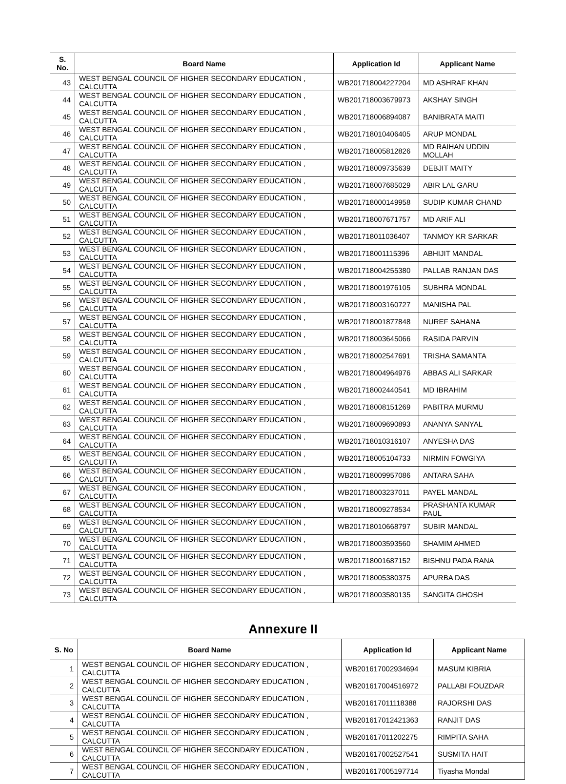| S. No. | Board Name | Application Id | Applicant Name |
| --- | --- | --- | --- |
| 43 | WEST BENGAL COUNCIL OF HIGHER SECONDARY EDUCATION , CALCUTTA | WB201718004227204 | MD ASHRAF KHAN |
| 44 | WEST BENGAL COUNCIL OF HIGHER SECONDARY EDUCATION , CALCUTTA | WB201718003679973 | AKSHAY SINGH |
| 45 | WEST BENGAL COUNCIL OF HIGHER SECONDARY EDUCATION , CALCUTTA | WB201718006894087 | BANIBRATA MAITI |
| 46 | WEST BENGAL COUNCIL OF HIGHER SECONDARY EDUCATION , CALCUTTA | WB201718010406405 | ARUP MONDAL |
| 47 | WEST BENGAL COUNCIL OF HIGHER SECONDARY EDUCATION , CALCUTTA | WB201718005812826 | MD RAIHAN UDDIN MOLLAH |
| 48 | WEST BENGAL COUNCIL OF HIGHER SECONDARY EDUCATION , CALCUTTA | WB201718009735639 | DEBJIT MAITY |
| 49 | WEST BENGAL COUNCIL OF HIGHER SECONDARY EDUCATION , CALCUTTA | WB201718007685029 | ABIR LAL GARU |
| 50 | WEST BENGAL COUNCIL OF HIGHER SECONDARY EDUCATION , CALCUTTA | WB201718000149958 | SUDIP KUMAR CHAND |
| 51 | WEST BENGAL COUNCIL OF HIGHER SECONDARY EDUCATION , CALCUTTA | WB201718007671757 | MD ARIF ALI |
| 52 | WEST BENGAL COUNCIL OF HIGHER SECONDARY EDUCATION , CALCUTTA | WB201718011036407 | TANMOY KR SARKAR |
| 53 | WEST BENGAL COUNCIL OF HIGHER SECONDARY EDUCATION , CALCUTTA | WB201718001115396 | ABHIJIT MANDAL |
| 54 | WEST BENGAL COUNCIL OF HIGHER SECONDARY EDUCATION , CALCUTTA | WB201718004255380 | PALLAB RANJAN DAS |
| 55 | WEST BENGAL COUNCIL OF HIGHER SECONDARY EDUCATION , CALCUTTA | WB201718001976105 | SUBHRA MONDAL |
| 56 | WEST BENGAL COUNCIL OF HIGHER SECONDARY EDUCATION , CALCUTTA | WB201718003160727 | MANISHA PAL |
| 57 | WEST BENGAL COUNCIL OF HIGHER SECONDARY EDUCATION , CALCUTTA | WB201718001877848 | NUREF SAHANA |
| 58 | WEST BENGAL COUNCIL OF HIGHER SECONDARY EDUCATION , CALCUTTA | WB201718003645066 | RASIDA PARVIN |
| 59 | WEST BENGAL COUNCIL OF HIGHER SECONDARY EDUCATION , CALCUTTA | WB201718002547691 | TRISHA SAMANTA |
| 60 | WEST BENGAL COUNCIL OF HIGHER SECONDARY EDUCATION , CALCUTTA | WB201718004964976 | ABBAS ALI SARKAR |
| 61 | WEST BENGAL COUNCIL OF HIGHER SECONDARY EDUCATION , CALCUTTA | WB201718002440541 | MD IBRAHIM |
| 62 | WEST BENGAL COUNCIL OF HIGHER SECONDARY EDUCATION , CALCUTTA | WB201718008151269 | PABITRA MURMU |
| 63 | WEST BENGAL COUNCIL OF HIGHER SECONDARY EDUCATION , CALCUTTA | WB201718009690893 | ANANYA SANYAL |
| 64 | WEST BENGAL COUNCIL OF HIGHER SECONDARY EDUCATION , CALCUTTA | WB201718010316107 | ANYESHA DAS |
| 65 | WEST BENGAL COUNCIL OF HIGHER SECONDARY EDUCATION , CALCUTTA | WB201718005104733 | NIRMIN FOWGIYA |
| 66 | WEST BENGAL COUNCIL OF HIGHER SECONDARY EDUCATION , CALCUTTA | WB201718009957086 | ANTARA SAHA |
| 67 | WEST BENGAL COUNCIL OF HIGHER SECONDARY EDUCATION , CALCUTTA | WB201718003237011 | PAYEL MANDAL |
| 68 | WEST BENGAL COUNCIL OF HIGHER SECONDARY EDUCATION , CALCUTTA | WB201718009278534 | PRASHANTA KUMAR PAUL |
| 69 | WEST BENGAL COUNCIL OF HIGHER SECONDARY EDUCATION , CALCUTTA | WB201718010668797 | SUBIR MANDAL |
| 70 | WEST BENGAL COUNCIL OF HIGHER SECONDARY EDUCATION , CALCUTTA | WB201718003593560 | SHAMIM AHMED |
| 71 | WEST BENGAL COUNCIL OF HIGHER SECONDARY EDUCATION , CALCUTTA | WB201718001687152 | BISHNU PADA RANA |
| 72 | WEST BENGAL COUNCIL OF HIGHER SECONDARY EDUCATION , CALCUTTA | WB201718005380375 | APURBA DAS |
| 73 | WEST BENGAL COUNCIL OF HIGHER SECONDARY EDUCATION , CALCUTTA | WB201718003580135 | SANGITA GHOSH |
Annexure II
| S. No | Board Name | Application Id | Applicant Name |
| --- | --- | --- | --- |
| 1 | WEST BENGAL COUNCIL OF HIGHER SECONDARY EDUCATION , CALCUTTA | WB201617002934694 | MASUM KIBRIA |
| 2 | WEST BENGAL COUNCIL OF HIGHER SECONDARY EDUCATION , CALCUTTA | WB201617004516972 | PALLABI FOUZDAR |
| 3 | WEST BENGAL COUNCIL OF HIGHER SECONDARY EDUCATION , CALCUTTA | WB201617011118388 | RAJORSHI DAS |
| 4 | WEST BENGAL COUNCIL OF HIGHER SECONDARY EDUCATION , CALCUTTA | WB201617012421363 | RANJIT DAS |
| 5 | WEST BENGAL COUNCIL OF HIGHER SECONDARY EDUCATION , CALCUTTA | WB201617011202275 | RIMPITA SAHA |
| 6 | WEST BENGAL COUNCIL OF HIGHER SECONDARY EDUCATION , CALCUTTA | WB201617002527541 | SUSMITA HAIT |
| 7 | WEST BENGAL COUNCIL OF HIGHER SECONDARY EDUCATION , CALCUTTA | WB201617005197714 | Tiyasha Mondal |